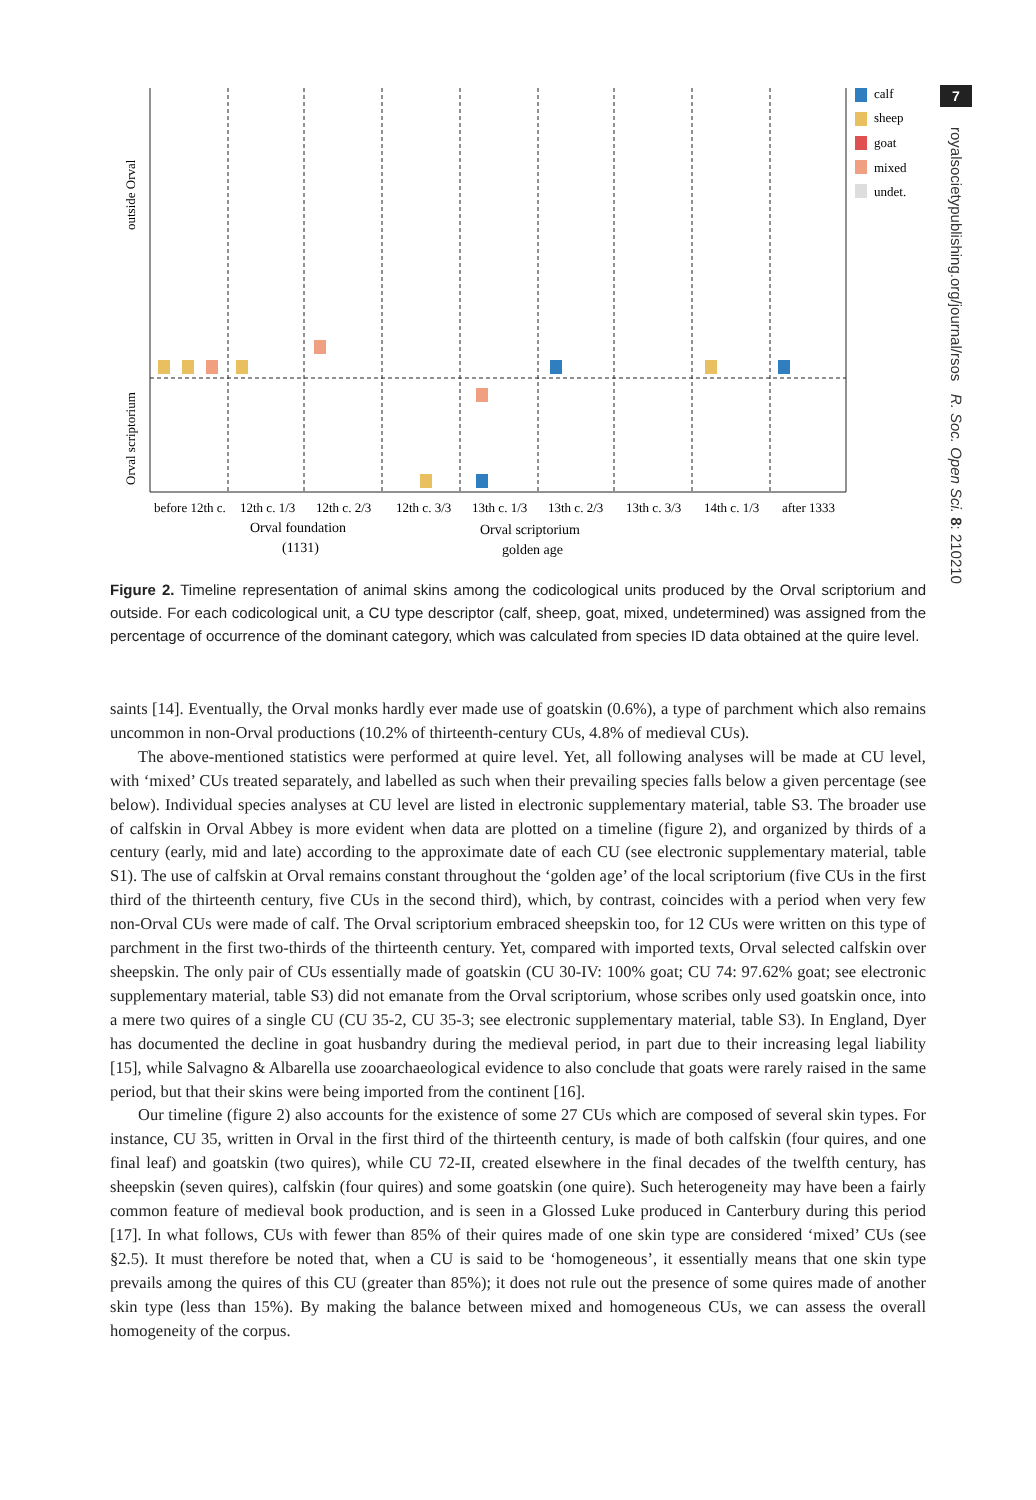outside Orval
Orval scriptorium
before 12th c.
12th c. 1/3
12th c. 2/3
12th c. 3/3
13th c. 1/3
13th c. 2/3
13th c. 3/3
14th c. 1/3
after 1333
Orval foundation
(1131)
Orval scriptorium
golden age
calf
sheep
goat
mixed
undet.
7
royalsocietypublishing.org/journal/rsos R. Soc. Open Sci. 8: 210210
Figure 2. Timeline representation of animal skins among the codicological units produced by the Orval scriptorium and outside. For each codicological unit, a CU type descriptor (calf, sheep, goat, mixed, undetermined) was assigned from the percentage of occurrence of the dominant category, which was calculated from species ID data obtained at the quire level.
saints [14]. Eventually, the Orval monks hardly ever made use of goatskin (0.6%), a type of parchment which also remains uncommon in non-Orval productions (10.2% of thirteenth-century CUs, 4.8% of medieval CUs).
The above-mentioned statistics were performed at quire level. Yet, all following analyses will be made at CU level, with ‘mixed’ CUs treated separately, and labelled as such when their prevailing species falls below a given percentage (see below). Individual species analyses at CU level are listed in electronic supplementary material, table S3. The broader use of calfskin in Orval Abbey is more evident when data are plotted on a timeline (figure 2), and organized by thirds of a century (early, mid and late) according to the approximate date of each CU (see electronic supplementary material, table S1). The use of calfskin at Orval remains constant throughout the ‘golden age’ of the local scriptorium (five CUs in the first third of the thirteenth century, five CUs in the second third), which, by contrast, coincides with a period when very few non-Orval CUs were made of calf. The Orval scriptorium embraced sheepskin too, for 12 CUs were written on this type of parchment in the first two-thirds of the thirteenth century. Yet, compared with imported texts, Orval selected calfskin over sheepskin. The only pair of CUs essentially made of goatskin (CU 30-IV: 100% goat; CU 74: 97.62% goat; see electronic supplementary material, table S3) did not emanate from the Orval scriptorium, whose scribes only used goatskin once, into a mere two quires of a single CU (CU 35-2, CU 35-3; see electronic supplementary material, table S3). In England, Dyer has documented the decline in goat husbandry during the medieval period, in part due to their increasing legal liability [15], while Salvagno & Albarella use zooarchaeological evidence to also conclude that goats were rarely raised in the same period, but that their skins were being imported from the continent [16].
Our timeline (figure 2) also accounts for the existence of some 27 CUs which are composed of several skin types. For instance, CU 35, written in Orval in the first third of the thirteenth century, is made of both calfskin (four quires, and one final leaf) and goatskin (two quires), while CU 72-II, created elsewhere in the final decades of the twelfth century, has sheepskin (seven quires), calfskin (four quires) and some goatskin (one quire). Such heterogeneity may have been a fairly common feature of medieval book production, and is seen in a Glossed Luke produced in Canterbury during this period [17]. In what follows, CUs with fewer than 85% of their quires made of one skin type are considered ‘mixed’ CUs (see §2.5). It must therefore be noted that, when a CU is said to be ‘homogeneous’, it essentially means that one skin type prevails among the quires of this CU (greater than 85%); it does not rule out the presence of some quires made of another skin type (less than 15%). By making the balance between mixed and homogeneous CUs, we can assess the overall homogeneity of the corpus.